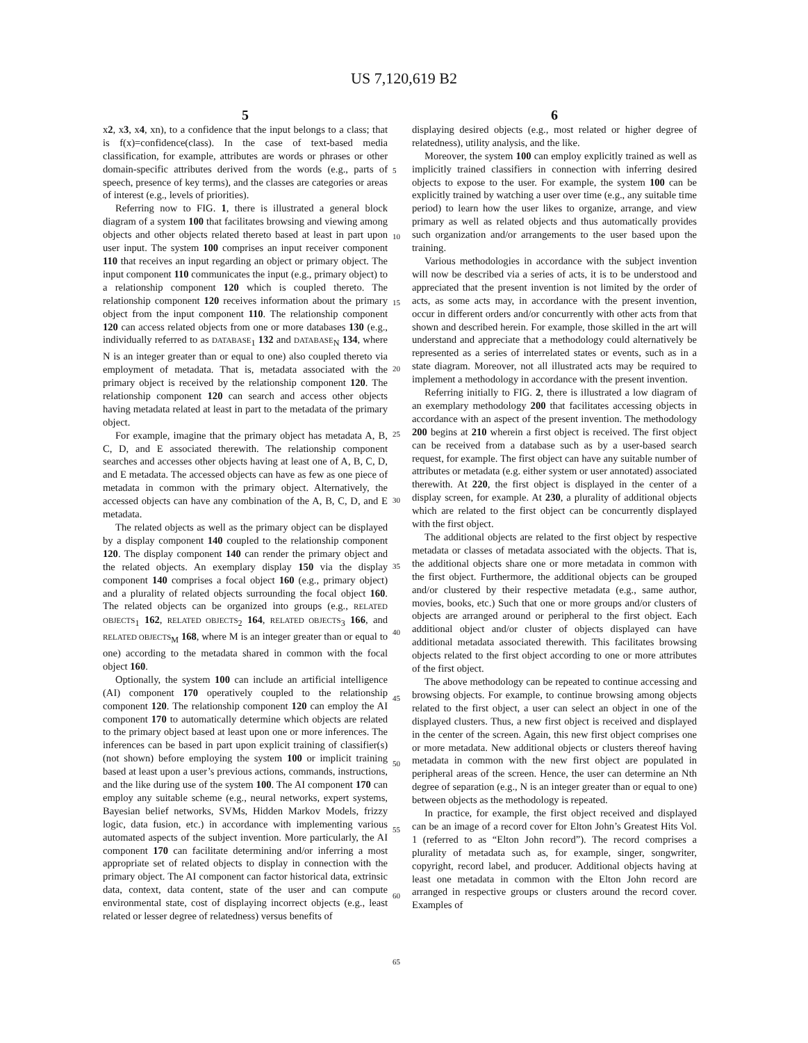US 7,120,619 B2
5
x2, x3, x4, xn), to a confidence that the input belongs to a class; that is f(x)=confidence(class). In the case of text-based media classification, for example, attributes are words or phrases or other domain-specific attributes derived from the words (e.g., parts of speech, presence of key terms), and the classes are categories or areas of interest (e.g., levels of priorities).
Referring now to FIG. 1, there is illustrated a general block diagram of a system 100 that facilitates browsing and viewing among objects and other objects related thereto based at least in part upon user input. The system 100 comprises an input receiver component 110 that receives an input regarding an object or primary object. The input component 110 communicates the input (e.g., primary object) to a relationship component 120 which is coupled thereto. The relationship component 120 receives information about the primary object from the input component 110. The relationship component 120 can access related objects from one or more databases 130 (e.g., individually referred to as DATABASE<sub>1</sub> 132 and DATABASE<sub>N</sub> 134, where N is an integer greater than or equal to one) also coupled thereto via employment of metadata. That is, metadata associated with the primary object is received by the relationship component 120. The relationship component 120 can search and access other objects having metadata related at least in part to the metadata of the primary object.
For example, imagine that the primary object has metadata A, B, C, D, and E associated therewith. The relationship component searches and accesses other objects having at least one of A, B, C, D, and E metadata. The accessed objects can have as few as one piece of metadata in common with the primary object. Alternatively, the accessed objects can have any combination of the A, B, C, D, and E metadata.
The related objects as well as the primary object can be displayed by a display component 140 coupled to the relationship component 120. The display component 140 can render the primary object and the related objects. An exemplary display 150 via the display component 140 comprises a focal object 160 (e.g., primary object) and a plurality of related objects surrounding the focal object 160. The related objects can be organized into groups (e.g., RELATED OBJECTS<sub>1</sub> 162, RELATED OBJECTS<sub>2</sub> 164, RELATED OBJECTS<sub>3</sub> 166, and RELATED OBJECTS<sub>M</sub> 168, where M is an integer greater than or equal to one) according to the metadata shared in common with the focal object 160.
Optionally, the system 100 can include an artificial intelligence (AI) component 170 operatively coupled to the relationship component 120. The relationship component 120 can employ the AI component 170 to automatically determine which objects are related to the primary object based at least upon one or more inferences. The inferences can be based in part upon explicit training of classifier(s) (not shown) before employing the system 100 or implicit training based at least upon a user’s previous actions, commands, instructions, and the like during use of the system 100. The AI component 170 can employ any suitable scheme (e.g., neural networks, expert systems, Bayesian belief networks, SVMs, Hidden Markov Models, frizzy logic, data fusion, etc.) in accordance with implementing various automated aspects of the subject invention. More particularly, the AI component 170 can facilitate determining and/or inferring a most appropriate set of related objects to display in connection with the primary object. The AI component can factor historical data, extrinsic data, context, data content, state of the user and can compute environmental state, cost of displaying incorrect objects (e.g., least related or lesser degree of relatedness) versus benefits of
6
displaying desired objects (e.g., most related or higher degree of relatedness), utility analysis, and the like.
Moreover, the system 100 can employ explicitly trained as well as implicitly trained classifiers in connection with inferring desired objects to expose to the user. For example, the system 100 can be explicitly trained by watching a user over time (e.g., any suitable time period) to learn how the user likes to organize, arrange, and view primary as well as related objects and thus automatically provides such organization and/or arrangements to the user based upon the training.
Various methodologies in accordance with the subject invention will now be described via a series of acts, it is to be understood and appreciated that the present invention is not limited by the order of acts, as some acts may, in accordance with the present invention, occur in different orders and/or concurrently with other acts from that shown and described herein. For example, those skilled in the art will understand and appreciate that a methodology could alternatively be represented as a series of interrelated states or events, such as in a state diagram. Moreover, not all illustrated acts may be required to implement a methodology in accordance with the present invention.
Referring initially to FIG. 2, there is illustrated a low diagram of an exemplary methodology 200 that facilitates accessing objects in accordance with an aspect of the present invention. The methodology 200 begins at 210 wherein a first object is received. The first object can be received from a database such as by a user-based search request, for example. The first object can have any suitable number of attributes or metadata (e.g. either system or user annotated) associated therewith. At 220, the first object is displayed in the center of a display screen, for example. At 230, a plurality of additional objects which are related to the first object can be concurrently displayed with the first object.
The additional objects are related to the first object by respective metadata or classes of metadata associated with the objects. That is, the additional objects share one or more metadata in common with the first object. Furthermore, the additional objects can be grouped and/or clustered by their respective metadata (e.g., same author, movies, books, etc.) Such that one or more groups and/or clusters of objects are arranged around or peripheral to the first object. Each additional object and/or cluster of objects displayed can have additional metadata associated therewith. This facilitates browsing objects related to the first object according to one or more attributes of the first object.
The above methodology can be repeated to continue accessing and browsing objects. For example, to continue browsing among objects related to the first object, a user can select an object in one of the displayed clusters. Thus, a new first object is received and displayed in the center of the screen. Again, this new first object comprises one or more metadata. New additional objects or clusters thereof having metadata in common with the new first object are populated in peripheral areas of the screen. Hence, the user can determine an Nth degree of separation (e.g., N is an integer greater than or equal to one) between objects as the methodology is repeated.
In practice, for example, the first object received and displayed can be an image of a record cover for Elton John’s Greatest Hits Vol. 1 (referred to as “Elton John record”). The record comprises a plurality of metadata such as, for example, singer, songwriter, copyright, record label, and producer. Additional objects having at least one metadata in common with the Elton John record are arranged in respective groups or clusters around the record cover. Examples of
5
10
15
20
25
30
35
40
45
50
55
60
65